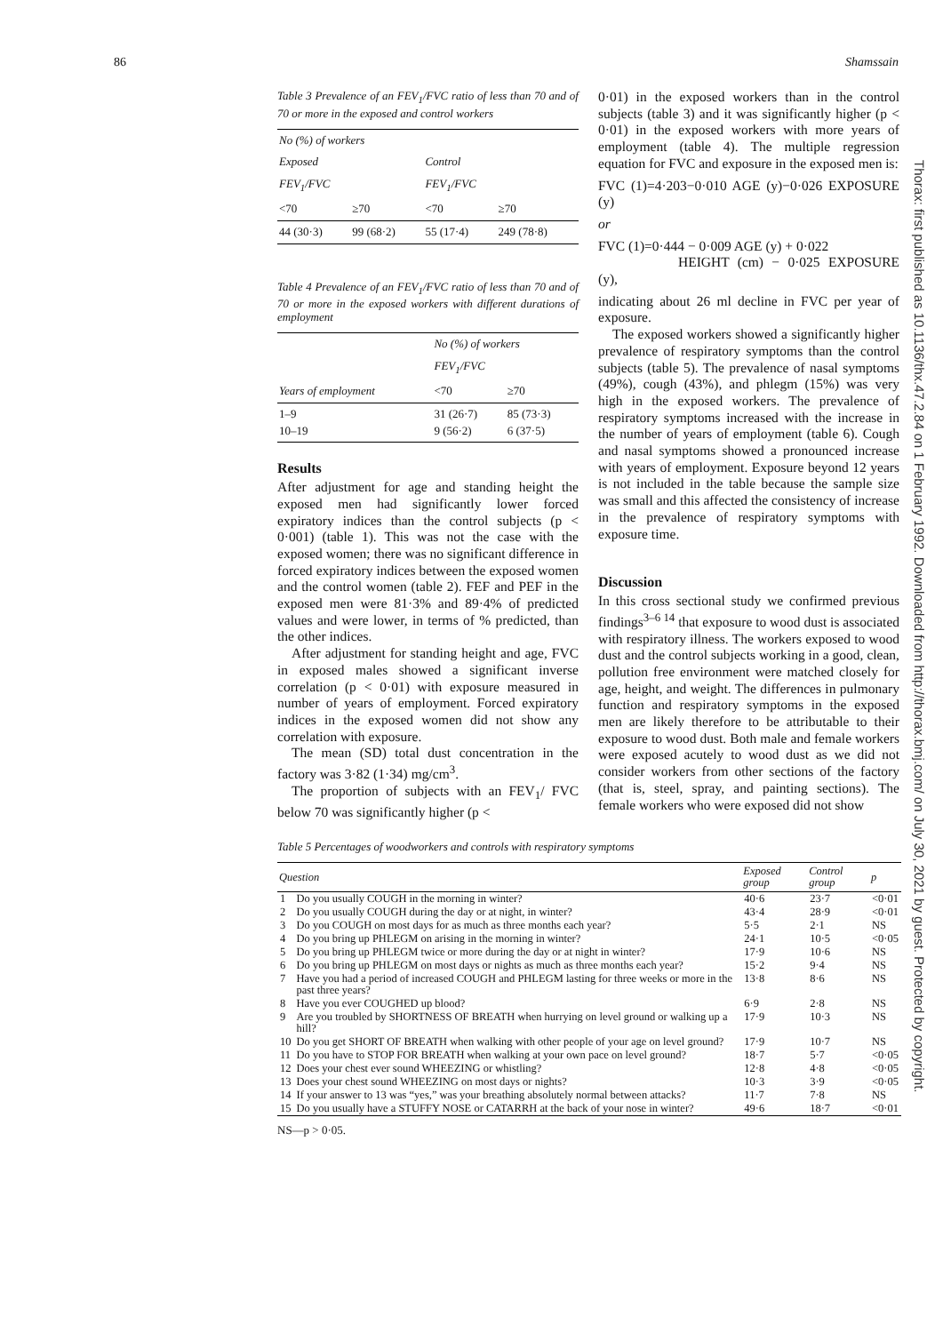86 Shamssain
Thorax: first published as 10.1136/thx.47.2.84 on 1 February 1992. Downloaded from http://thorax.bmj.com/ on July 30, 2021 by guest. Protected by copyright.
Table 3 Prevalence of an FEV<sub>1</sub>/FVC ratio of less than 70 and of 70 or more in the exposed and control workers
| No (%) of workers | | | |
| --- | --- | --- | --- |
| Exposed | | Control | |
| FEV<sub>1</sub>/FVC | | FEV<sub>1</sub>/FVC | |
| <70 | ≥70 | <70 | ≥70 |
| 44 (30·3) | 99 (68·2) | 55 (17·4) | 249 (78·8) |
Table 4 Prevalence of an FEV<sub>1</sub>/FVC ratio of less than 70 and of 70 or more in the exposed workers with different durations of employment
| | No (%) of workers | |
| --- | --- | --- |
| | FEV<sub>1</sub>/FVC | |
| Years of employment | <70 | ≥70 |
| 1–9 10–19 | 31 (26·7) 9 (56·2) | 85 (73·3) 6 (37·5) |
Results
After adjustment for age and standing height the exposed men had significantly lower forced expiratory indices than the control subjects (p < 0·001) (table 1). This was not the case with the exposed women; there was no significant difference in forced expiratory indices between the exposed women and the control women (table 2). FEF and PEF in the exposed men were 81·3% and 89·4% of predicted values and were lower, in terms of % predicted, than the other indices.
After adjustment for standing height and age, FVC in exposed males showed a significant inverse correlation (p < 0·01) with exposure measured in number of years of employment. Forced expiratory indices in the exposed women did not show any correlation with exposure.
The mean (SD) total dust concentration in the factory was 3·82 (1·34) mg/cm<sup>3</sup>.
The proportion of subjects with an FEV<sub>1</sub>/ FVC below 70 was significantly higher (p <
0·01) in the exposed workers than in the control subjects (table 3) and it was significantly higher (p < 0·01) in the exposed workers with more years of employment (table 4). The multiple regression equation for FVC and exposure in the exposed men is:
FVC (1)=4·203−0·010 AGE (y)−0·026 EXPOSURE (y)
or
FVC (1)=0·444 − 0·009 AGE (y) + 0·022
HEIGHT (cm) − 0·025 EXPOSURE (y),
indicating about 26 ml decline in FVC per year of exposure.
The exposed workers showed a significantly higher prevalence of respiratory symptoms than the control subjects (table 5). The prevalence of nasal symptoms (49%), cough (43%), and phlegm (15%) was very high in the exposed workers. The prevalence of respiratory symptoms increased with the increase in the number of years of employment (table 6). Cough and nasal symptoms showed a pronounced increase with years of employment. Exposure beyond 12 years is not included in the table because the sample size was small and this affected the consistency of increase in the prevalence of respiratory symptoms with exposure time.
Discussion
In this cross sectional study we confirmed previous findings<sup>3–6 14</sup> that exposure to wood dust is associated with respiratory illness. The workers exposed to wood dust and the control subjects working in a good, clean, pollution free environment were matched closely for age, height, and weight. The differences in pulmonary function and respiratory symptoms in the exposed men are likely therefore to be attributable to their exposure to wood dust. Both male and female workers were exposed acutely to wood dust as we did not consider workers from other sections of the factory (that is, steel, spray, and painting sections). The female workers who were exposed did not show
Table 5 Percentages of woodworkers and controls with respiratory symptoms
| Question | | Exposed group | Control group | p |
| --- | --- | --- | --- | --- |
| 1 | Do you usually COUGH in the morning in winter? | 40·6 | 23·7 | <0·01 |
| 2 | Do you usually COUGH during the day or at night, in winter? | 43·4 | 28·9 | <0·01 |
| 3 | Do you COUGH on most days for as much as three months each year? | 5·5 | 2·1 | NS |
| 4 | Do you bring up PHLEGM on arising in the morning in winter? | 24·1 | 10·5 | <0·05 |
| 5 | Do you bring up PHLEGM twice or more during the day or at night in winter? | 17·9 | 10·6 | NS |
| 6 | Do you bring up PHLEGM on most days or nights as much as three months each year? | 15·2 | 9·4 | NS |
| 7 | Have you had a period of increased COUGH and PHLEGM lasting for three weeks or more in the past three years? | 13·8 | 8·6 | NS |
| 8 | Have you ever COUGHED up blood? | 6·9 | 2·8 | NS |
| 9 | Are you troubled by SHORTNESS OF BREATH when hurrying on level ground or walking up a hill? | 17·9 | 10·3 | NS |
| 10 | Do you get SHORT OF BREATH when walking with other people of your age on level ground? | 17·9 | 10·7 | NS |
| 11 | Do you have to STOP FOR BREATH when walking at your own pace on level ground? | 18·7 | 5·7 | <0·05 |
| 12 | Does your chest ever sound WHEEZING or whistling? | 12·8 | 4·8 | <0·05 |
| 13 | Does your chest sound WHEEZING on most days or nights? | 10·3 | 3·9 | <0·05 |
| 14 | If your answer to 13 was “yes,” was your breathing absolutely normal between attacks? | 11·7 | 7·8 | NS |
| 15 | Do you usually have a STUFFY NOSE or CATARRH at the back of your nose in winter? | 49·6 | 18·7 | <0·01 |
NS—p > 0·05.